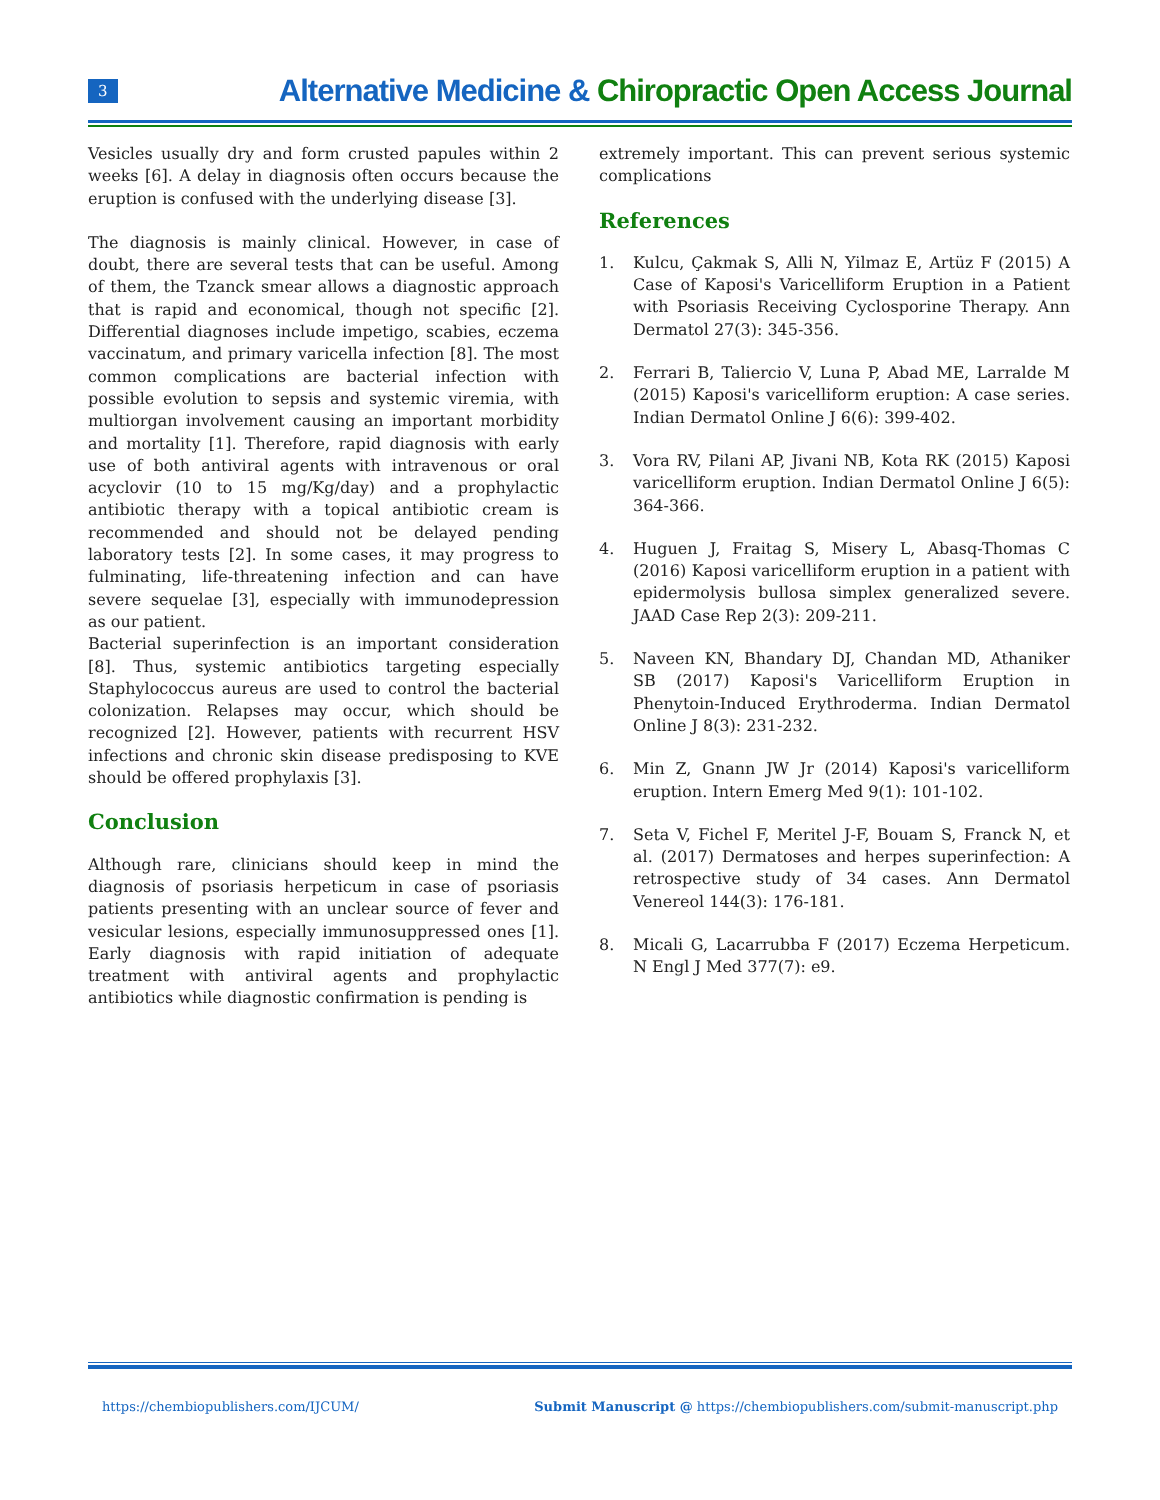3
Alternative Medicine & Chiropractic Open Access Journal
Vesicles usually dry and form crusted papules within 2 weeks [6]. A delay in diagnosis often occurs because the eruption is confused with the underlying disease [3].
The diagnosis is mainly clinical. However, in case of doubt, there are several tests that can be useful. Among of them, the Tzanck smear allows a diagnostic approach that is rapid and economical, though not specific [2]. Differential diagnoses include impetigo, scabies, eczema vaccinatum, and primary varicella infection [8]. The most common complications are bacterial infection with possible evolution to sepsis and systemic viremia, with multiorgan involvement causing an important morbidity and mortality [1]. Therefore, rapid diagnosis with early use of both antiviral agents with intravenous or oral acyclovir (10 to 15 mg/Kg/day) and a prophylactic antibiotic therapy with a topical antibiotic cream is recommended and should not be delayed pending laboratory tests [2]. In some cases, it may progress to fulminating, life-threatening infection and can have severe sequelae [3], especially with immunodepression as our patient.
Bacterial superinfection is an important consideration [8]. Thus, systemic antibiotics targeting especially Staphylococcus aureus are used to control the bacterial colonization. Relapses may occur, which should be recognized [2]. However, patients with recurrent HSV infections and chronic skin disease predisposing to KVE should be offered prophylaxis [3].
Conclusion
Although rare, clinicians should keep in mind the diagnosis of psoriasis herpeticum in case of psoriasis patients presenting with an unclear source of fever and vesicular lesions, especially immunosuppressed ones [1]. Early diagnosis with rapid initiation of adequate treatment with antiviral agents and prophylactic antibiotics while diagnostic confirmation is pending is
extremely important. This can prevent serious systemic complications
References
1. Kulcu, Çakmak S, Alli N, Yilmaz E, Artüz F (2015) A Case of Kaposi's Varicelliform Eruption in a Patient with Psoriasis Receiving Cyclosporine Therapy. Ann Dermatol 27(3): 345-356.
2. Ferrari B, Taliercio V, Luna P, Abad ME, Larralde M (2015) Kaposi's varicelliform eruption: A case series. Indian Dermatol Online J 6(6): 399-402.
3. Vora RV, Pilani AP, Jivani NB, Kota RK (2015) Kaposi varicelliform eruption. Indian Dermatol Online J 6(5): 364-366.
4. Huguen J, Fraitag S, Misery L, Abasq-Thomas C (2016) Kaposi varicelliform eruption in a patient with epidermolysis bullosa simplex generalized severe. JAAD Case Rep 2(3): 209-211.
5. Naveen KN, Bhandary DJ, Chandan MD, Athaniker SB (2017) Kaposi's Varicelliform Eruption in Phenytoin-Induced Erythroderma. Indian Dermatol Online J 8(3): 231-232.
6. Min Z, Gnann JW Jr (2014) Kaposi's varicelliform eruption. Intern Emerg Med 9(1): 101-102.
7. Seta V, Fichel F, Meritel J-F, Bouam S, Franck N, et al. (2017) Dermatoses and herpes superinfection: A retrospective study of 34 cases. Ann Dermatol Venereol 144(3): 176-181.
8. Micali G, Lacarrubba F (2017) Eczema Herpeticum. N Engl J Med 377(7): e9.
https://chembiopublishers.com/IJCUM/ Submit Manuscript @ https://chembiopublishers.com/submit-manuscript.php